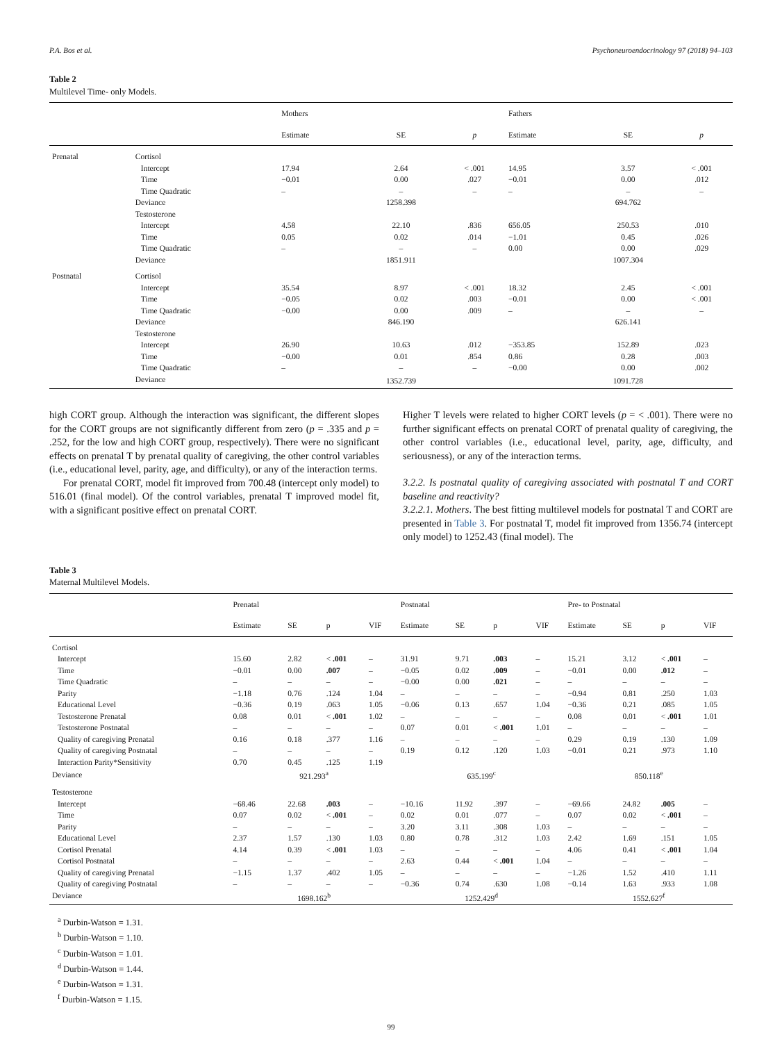P.A. Bos et al. Psychoneuroendocrinology 97 (2018) 94–103
Table 2
Multilevel Time- only Models.
| | | Mothers | | | Fathers | | |
| --- | --- | --- | --- | --- | --- | --- | --- |
| | | Estimate | SE | p | Estimate | SE | p |
| Prenatal | Cortisol | | | | | | |
| | Intercept | 17.94 | 2.64 | < .001 | 14.95 | 3.57 | < .001 |
| | Time | −0.01 | 0.00 | .027 | −0.01 | 0.00 | .012 |
| | Time Quadratic | – | – | – | – | – | – |
| | Deviance | | 1258.398 | | | 694.762 | |
| | Testosterone | | | | | | |
| | Intercept | 4.58 | 22.10 | .836 | 656.05 | 250.53 | .010 |
| | Time | 0.05 | 0.02 | .014 | −1.01 | 0.45 | .026 |
| | Time Quadratic | – | – | – | 0.00 | 0.00 | .029 |
| | Deviance | | 1851.911 | | | 1007.304 | |
| Postnatal | Cortisol | | | | | | |
| | Intercept | 35.54 | 8.97 | < .001 | 18.32 | 2.45 | < .001 |
| | Time | −0.05 | 0.02 | .003 | −0.01 | 0.00 | < .001 |
| | Time Quadratic | −0.00 | 0.00 | .009 | – | – | – |
| | Deviance | | 846.190 | | | 626.141 | |
| | Testosterone | | | | | | |
| | Intercept | 26.90 | 10.63 | .012 | −353.85 | 152.89 | .023 |
| | Time | −0.00 | 0.01 | .854 | 0.86 | 0.28 | .003 |
| | Time Quadratic | – | – | – | −0.00 | 0.00 | .002 |
| | Deviance | | 1352.739 | | | 1091.728 | |
high CORT group. Although the interaction was significant, the different slopes for the CORT groups are not significantly different from zero (p = .335 and p = .252, for the low and high CORT group, respectively). There were no significant effects on prenatal T by prenatal quality of caregiving, the other control variables (i.e., educational level, parity, age, and difficulty), or any of the interaction terms.
For prenatal CORT, model fit improved from 700.48 (intercept only model) to 516.01 (final model). Of the control variables, prenatal T improved model fit, with a significant positive effect on prenatal CORT.
Higher T levels were related to higher CORT levels (p = < .001). There were no further significant effects on prenatal CORT of prenatal quality of caregiving, the other control variables (i.e., educational level, parity, age, difficulty, and seriousness), or any of the interaction terms.
3.2.2. Is postnatal quality of caregiving associated with postnatal T and CORT baseline and reactivity?
3.2.2.1. Mothers. The best fitting multilevel models for postnatal T and CORT are presented in Table 3. For postnatal T, model fit improved from 1356.74 (intercept only model) to 1252.43 (final model). The
Table 3
Maternal Multilevel Models.
| | Prenatal | | | | Postnatal | | | | Pre- to Postnatal | | | |
| --- | --- | --- | --- | --- | --- | --- | --- | --- | --- | --- | --- | --- |
| | Estimate | SE | p | VIF | Estimate | SE | p | VIF | Estimate | SE | p | VIF |
| Cortisol | | | | | | | | | | | | |
| Intercept | 15.60 | 2.82 | < .001 | – | 31.91 | 9.71 | .003 | – | 15.21 | 3.12 | < .001 | – |
| Time | −0.01 | 0.00 | .007 | – | −0.05 | 0.02 | .009 | – | −0.01 | 0.00 | .012 | – |
| Time Quadratic | – | – | – | – | −0.00 | 0.00 | .021 | – | – | – | – | – |
| Parity | −1.18 | 0.76 | .124 | 1.04 | – | – | – | – | −0.94 | 0.81 | .250 | 1.03 |
| Educational Level | −0.36 | 0.19 | .063 | 1.05 | −0.06 | 0.13 | .657 | 1.04 | −0.36 | 0.21 | .085 | 1.05 |
| Testosterone Prenatal | 0.08 | 0.01 | < .001 | 1.02 | – | – | – | – | 0.08 | 0.01 | < .001 | 1.01 |
| Testosterone Postnatal | – | – | – | – | 0.07 | 0.01 | < .001 | 1.01 | – | – | – | – |
| Quality of caregiving Prenatal | 0.16 | 0.18 | .377 | 1.16 | – | – | – | – | 0.29 | 0.19 | .130 | 1.09 |
| Quality of caregiving Postnatal | – | – | – | – | 0.19 | 0.12 | .120 | 1.03 | −0.01 | 0.21 | .973 | 1.10 |
| Interaction Parity*Sensitivity | 0.70 | 0.45 | .125 | 1.19 | | | | | | | | |
| Deviance | 921.293<sup>a</sup> | | | | 635.199<sup>c</sup> | | | | 850.118<sup>e</sup> | | | |
| Testosterone | | | | | | | | | | | | |
| Intercept | −68.46 | 22.68 | .003 | – | −10.16 | 11.92 | .397 | – | −69.66 | 24.82 | .005 | – |
| Time | 0.07 | 0.02 | < .001 | – | 0.02 | 0.01 | .077 | – | 0.07 | 0.02 | < .001 | – |
| Parity | – | – | – | – | 3.20 | 3.11 | .308 | 1.03 | – | – | – | – |
| Educational Level | 2.37 | 1.57 | .130 | 1.03 | 0.80 | 0.78 | .312 | 1.03 | 2.42 | 1.69 | .151 | 1.05 |
| Cortisol Prenatal | 4.14 | 0.39 | < .001 | 1.03 | – | – | – | – | 4.06 | 0.41 | < .001 | 1.04 |
| Cortisol Postnatal | – | – | – | – | 2.63 | 0.44 | < .001 | 1.04 | – | – | – | – |
| Quality of caregiving Prenatal | −1.15 | 1.37 | .402 | 1.05 | – | – | – | – | −1.26 | 1.52 | .410 | 1.11 |
| Quality of caregiving Postnatal | – | – | – | – | −0.36 | 0.74 | .630 | 1.08 | −0.14 | 1.63 | .933 | 1.08 |
| Deviance | 1698.162<sup>b</sup> | | | | 1252.429<sup>d</sup> | | | | 1552.627<sup>f</sup> | | | |
<sup>a</sup> Durbin-Watson = 1.31.
<sup>b</sup> Durbin-Watson = 1.10.
<sup>c</sup> Durbin-Watson = 1.01.
<sup>d</sup> Durbin-Watson = 1.44.
<sup>e</sup> Durbin-Watson = 1.31.
<sup>f</sup> Durbin-Watson = 1.15.
99